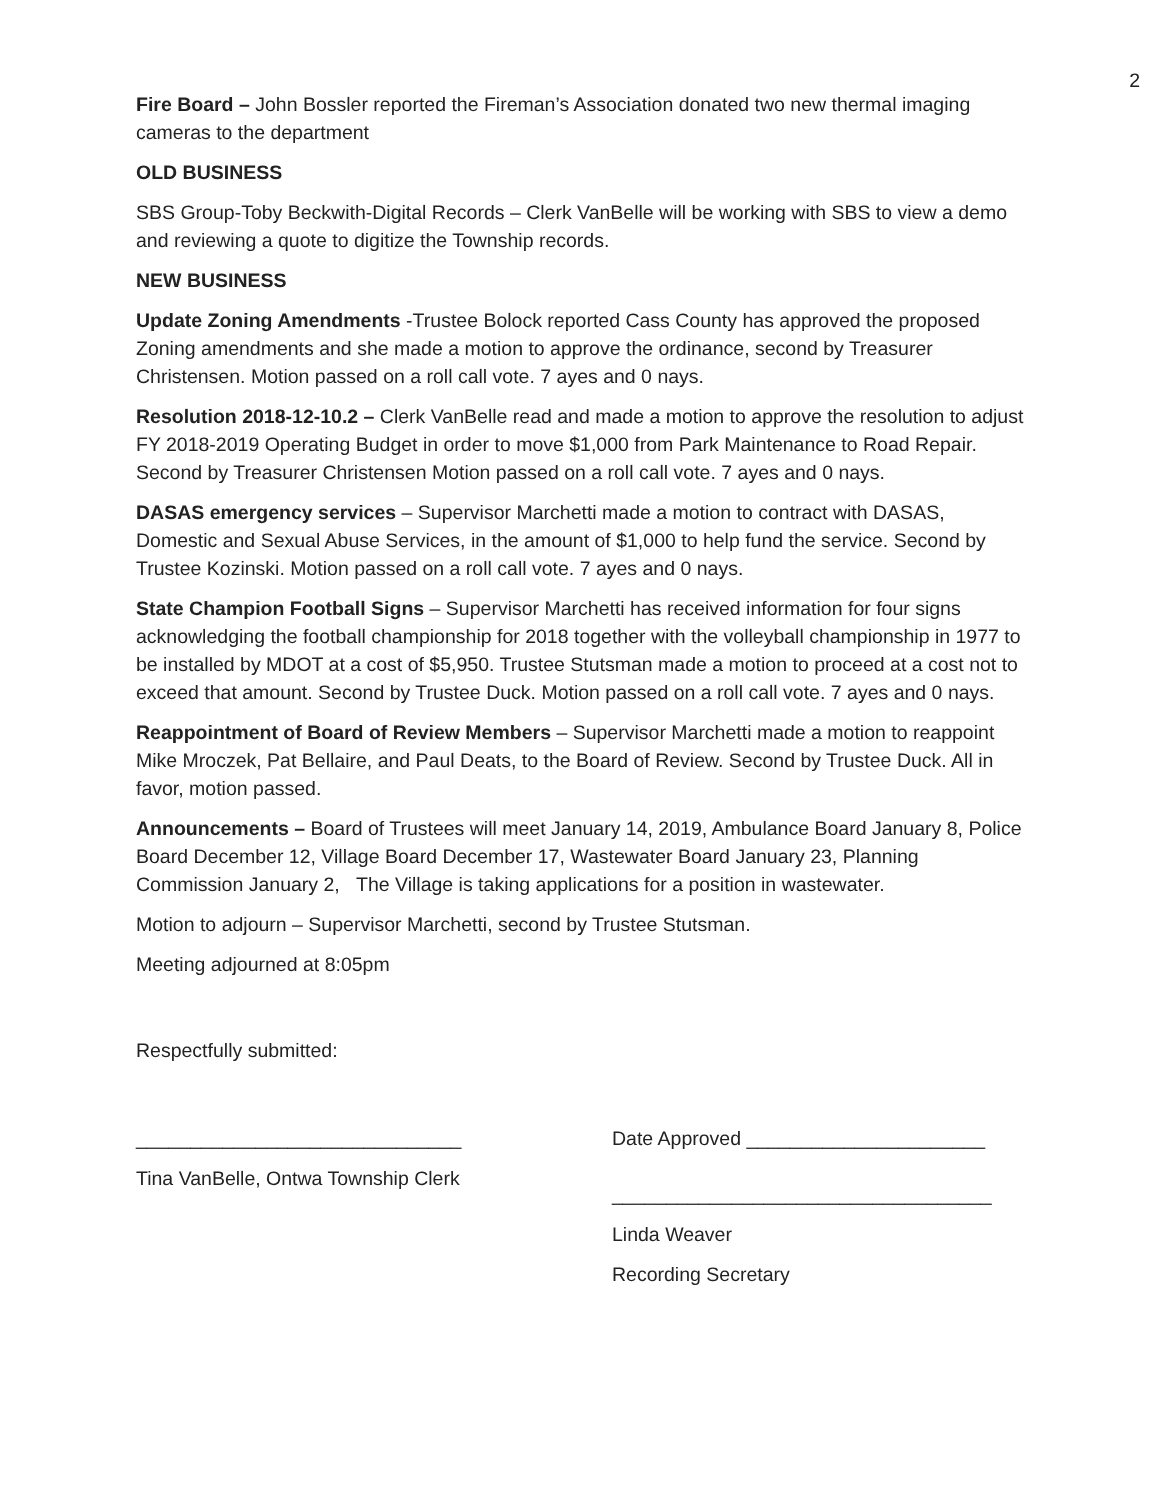2
Fire Board – John Bossler reported the Fireman’s Association donated two new thermal imaging cameras to the department
OLD BUSINESS
SBS Group-Toby Beckwith-Digital Records – Clerk VanBelle will be working with SBS to view a demo and reviewing a quote to digitize the Township records.
NEW BUSINESS
Update Zoning Amendments -Trustee Bolock reported Cass County has approved the proposed Zoning amendments and she made a motion to approve the ordinance, second by Treasurer Christensen. Motion passed on a roll call vote. 7 ayes and 0 nays.
Resolution 2018-12-10.2 – Clerk VanBelle read and made a motion to approve the resolution to adjust FY 2018-2019 Operating Budget in order to move $1,000 from Park Maintenance to Road Repair. Second by Treasurer Christensen Motion passed on a roll call vote. 7 ayes and 0 nays.
DASAS emergency services – Supervisor Marchetti made a motion to contract with DASAS, Domestic and Sexual Abuse Services, in the amount of $1,000 to help fund the service. Second by Trustee Kozinski. Motion passed on a roll call vote. 7 ayes and 0 nays.
State Champion Football Signs – Supervisor Marchetti has received information for four signs acknowledging the football championship for 2018 together with the volleyball championship in 1977 to be installed by MDOT at a cost of $5,950. Trustee Stutsman made a motion to proceed at a cost not to exceed that amount. Second by Trustee Duck. Motion passed on a roll call vote. 7 ayes and 0 nays.
Reappointment of Board of Review Members – Supervisor Marchetti made a motion to reappoint Mike Mroczek, Pat Bellaire, and Paul Deats, to the Board of Review. Second by Trustee Duck. All in favor, motion passed.
Announcements – Board of Trustees will meet January 14, 2019, Ambulance Board January 8, Police Board December 12, Village Board December 17, Wastewater Board January 23, Planning Commission January 2, The Village is taking applications for a position in wastewater.
Motion to adjourn – Supervisor Marchetti, second by Trustee Stutsman.
Meeting adjourned at 8:05pm
Respectfully submitted:
______________________________
Tina VanBelle, Ontwa Township Clerk
Date Approved ______________________
___________________________________
Linda Weaver
Recording Secretary